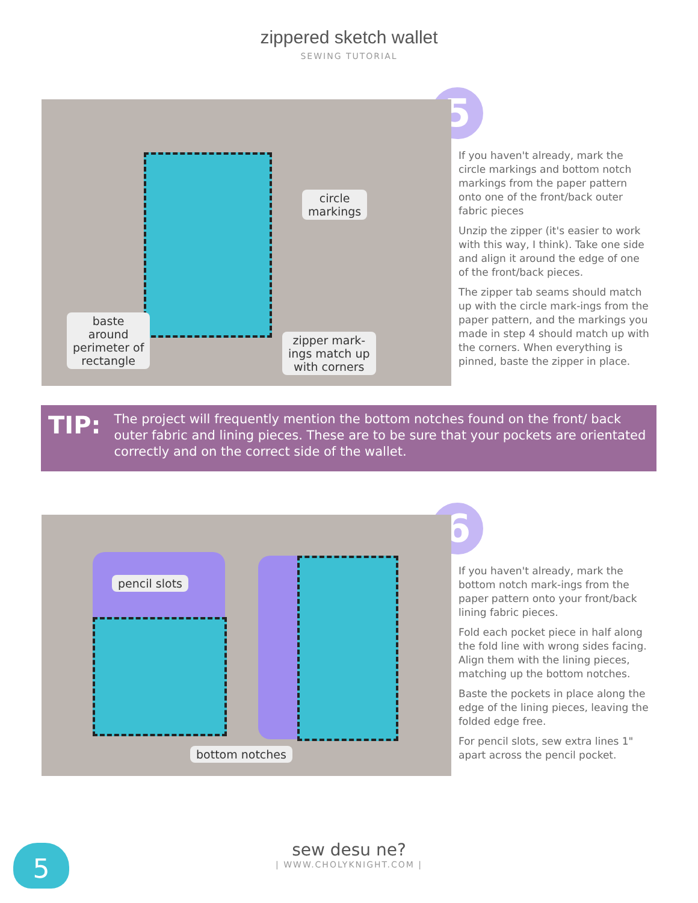zippered sketch wallet
SEWING TUTORIAL
circle
markings
baste
around
perimeter of
rectangle
zipper mark-
ings match up
with corners
5
If you haven't already, mark the circle markings and bottom notch markings from the paper pattern onto one of the front/back outer fabric pieces
Unzip the zipper (it's easier to work with this way, I think). Take one side and align it around the edge of one of the front/back pieces.
The zipper tab seams should match up with the circle mark-ings from the paper pattern, and the markings you made in step 4 should match up with the corners. When everything is pinned, baste the zipper in place.
TIP: The project will frequently mention the bottom notches found on the front/ back outer fabric and lining pieces. These are to be sure that your pockets are orientated correctly and on the correct side of the wallet.
pencil slots
bottom notches
6
If you haven't already, mark the bottom notch mark-ings from the paper pattern onto your front/back lining fabric pieces.
Fold each pocket piece in half along the fold line with wrong sides facing. Align them with the lining pieces, matching up the bottom notches.
Baste the pockets in place along the edge of the lining pieces, leaving the folded edge free.
For pencil slots, sew extra lines 1" apart across the pencil pocket.
5
sew desu ne?
| WWW.CHOLYKNIGHT.COM |